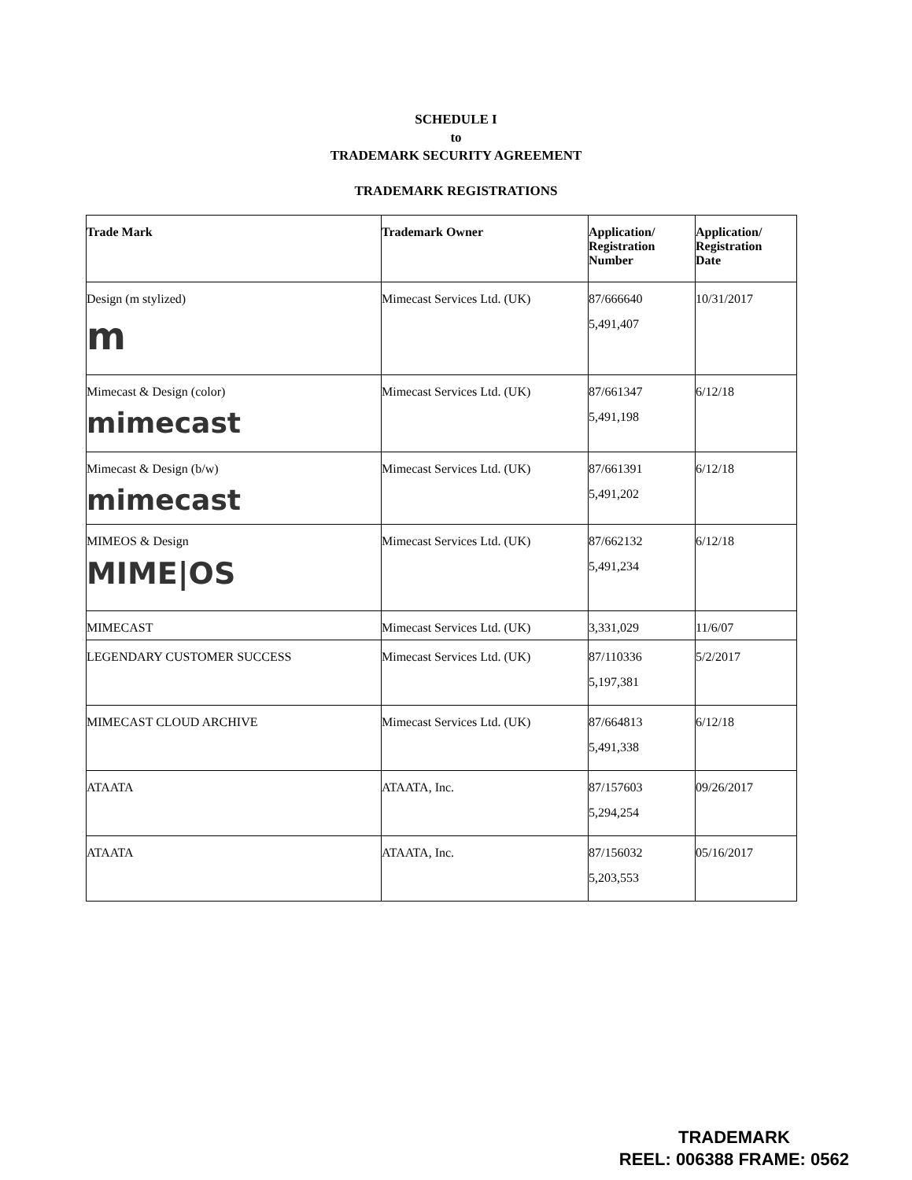SCHEDULE I
to
TRADEMARK SECURITY AGREEMENT
TRADEMARK REGISTRATIONS
| Trade Mark | Trademark Owner | Application/ Registration Number | Application/ Registration Date |
| --- | --- | --- | --- |
| Design (m stylized) m | Mimecast Services Ltd. (UK) | 87/666640 5,491,407 | 10/31/2017 |
| Mimecast & Design (color) mimecast | Mimecast Services Ltd. (UK) | 87/661347 5,491,198 | 6/12/18 |
| Mimecast & Design (b/w) mimecast | Mimecast Services Ltd. (UK) | 87/661391 5,491,202 | 6/12/18 |
| MIMEOS & Design MIME/OS | Mimecast Services Ltd. (UK) | 87/662132 5,491,234 | 6/12/18 |
| MIMECAST | Mimecast Services Ltd. (UK) | 3,331,029 | 11/6/07 |
| LEGENDARY CUSTOMER SUCCESS | Mimecast Services Ltd. (UK) | 87/110336 5,197,381 | 5/2/2017 |
| MIMECAST CLOUD ARCHIVE | Mimecast Services Ltd. (UK) | 87/664813 5,491,338 | 6/12/18 |
| ATAATA | ATAATA, Inc. | 87/157603 5,294,254 | 09/26/2017 |
| ATAATA | ATAATA, Inc. | 87/156032 5,203,553 | 05/16/2017 |
TRADEMARK
REEL: 006388 FRAME: 0562